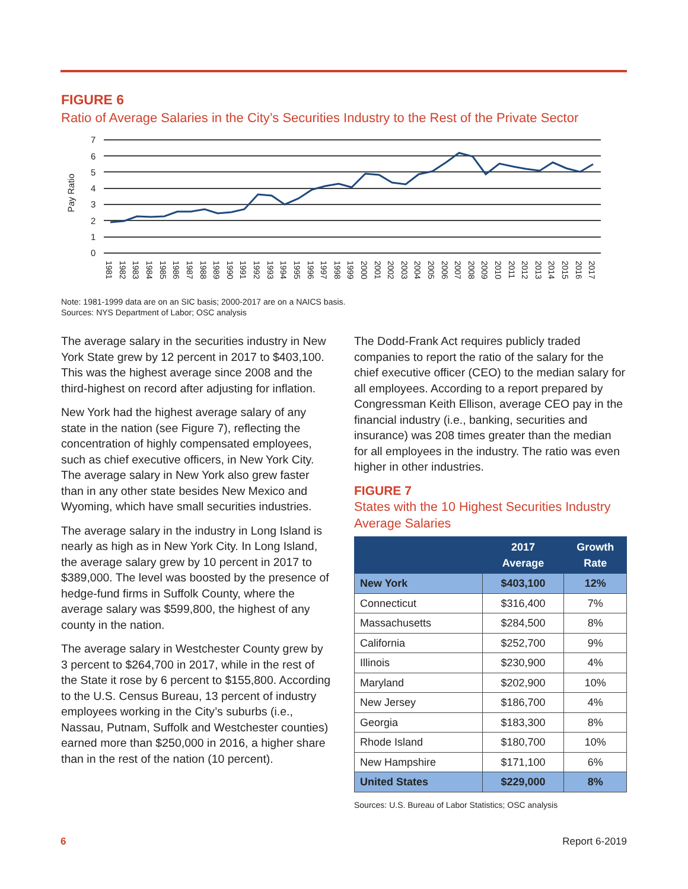FIGURE 6
Ratio of Average Salaries in the City’s Securities Industry to the Rest of the Private Sector
0
1
2
3
4
5
6
7
Pay Ratio
1981
1982
1983
1984
1985
1986
1987
1988
1989
1990
1991
1992
1993
1994
1995
1996
1997
1998
1999
2000
2001
2002
2003
2004
2005
2006
2007
2008
2009
2010
2011
2012
2013
2014
2015
2016
2017
Note: 1981-1999 data are on an SIC basis; 2000-2017 are on a NAICS basis.
Sources: NYS Department of Labor; OSC analysis
The average salary in the securities industry in New York State grew by 12 percent in 2017 to $403,100. This was the highest average since 2008 and the third-highest on record after adjusting for inflation.
New York had the highest average salary of any state in the nation (see Figure 7), reflecting the concentration of highly compensated employees, such as chief executive officers, in New York City. The average salary in New York also grew faster than in any other state besides New Mexico and Wyoming, which have small securities industries.
The average salary in the industry in Long Island is nearly as high as in New York City. In Long Island, the average salary grew by 10 percent in 2017 to $389,000. The level was boosted by the presence of hedge-fund firms in Suffolk County, where the average salary was $599,800, the highest of any county in the nation.
The average salary in Westchester County grew by 3 percent to $264,700 in 2017, while in the rest of the State it rose by 6 percent to $155,800. According to the U.S. Census Bureau, 13 percent of industry employees working in the City’s suburbs (i.e., Nassau, Putnam, Suffolk and Westchester counties) earned more than $250,000 in 2016, a higher share than in the rest of the nation (10 percent).
The Dodd-Frank Act requires publicly traded companies to report the ratio of the salary for the chief executive officer (CEO) to the median salary for all employees. According to a report prepared by Congressman Keith Ellison, average CEO pay in the financial industry (i.e., banking, securities and insurance) was 208 times greater than the median for all employees in the industry. The ratio was even higher in other industries.
FIGURE 7
States with the 10 Highest Securities Industry Average Salaries
| | 2017 Average | Growth Rate |
| --- | --- | --- |
| New York | $403,100 | 12% |
| Connecticut | $316,400 | 7% |
| Massachusetts | $284,500 | 8% |
| California | $252,700 | 9% |
| Illinois | $230,900 | 4% |
| Maryland | $202,900 | 10% |
| New Jersey | $186,700 | 4% |
| Georgia | $183,300 | 8% |
| Rhode Island | $180,700 | 10% |
| New Hampshire | $171,100 | 6% |
| United States | $229,000 | 8% |
Sources: U.S. Bureau of Labor Statistics; OSC analysis
6 Report 6-2019